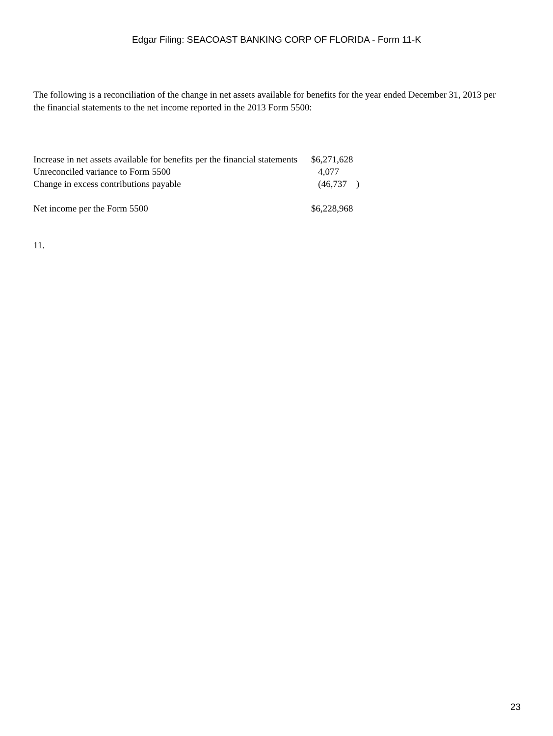Edgar Filing: SEACOAST BANKING CORP OF FLORIDA - Form 11-K
The following is a reconciliation of the change in net assets available for benefits for the year ended December 31, 2013 per the financial statements to the net income reported in the 2013 Form 5500:
| Increase in net assets available for benefits per the financial statements | $6,271,628 |
| Unreconciled variance to Form 5500 | 4,077 |
| Change in excess contributions payable | (46,737 ) |
| Net income per the Form 5500 | $6,228,968 |
11.
23